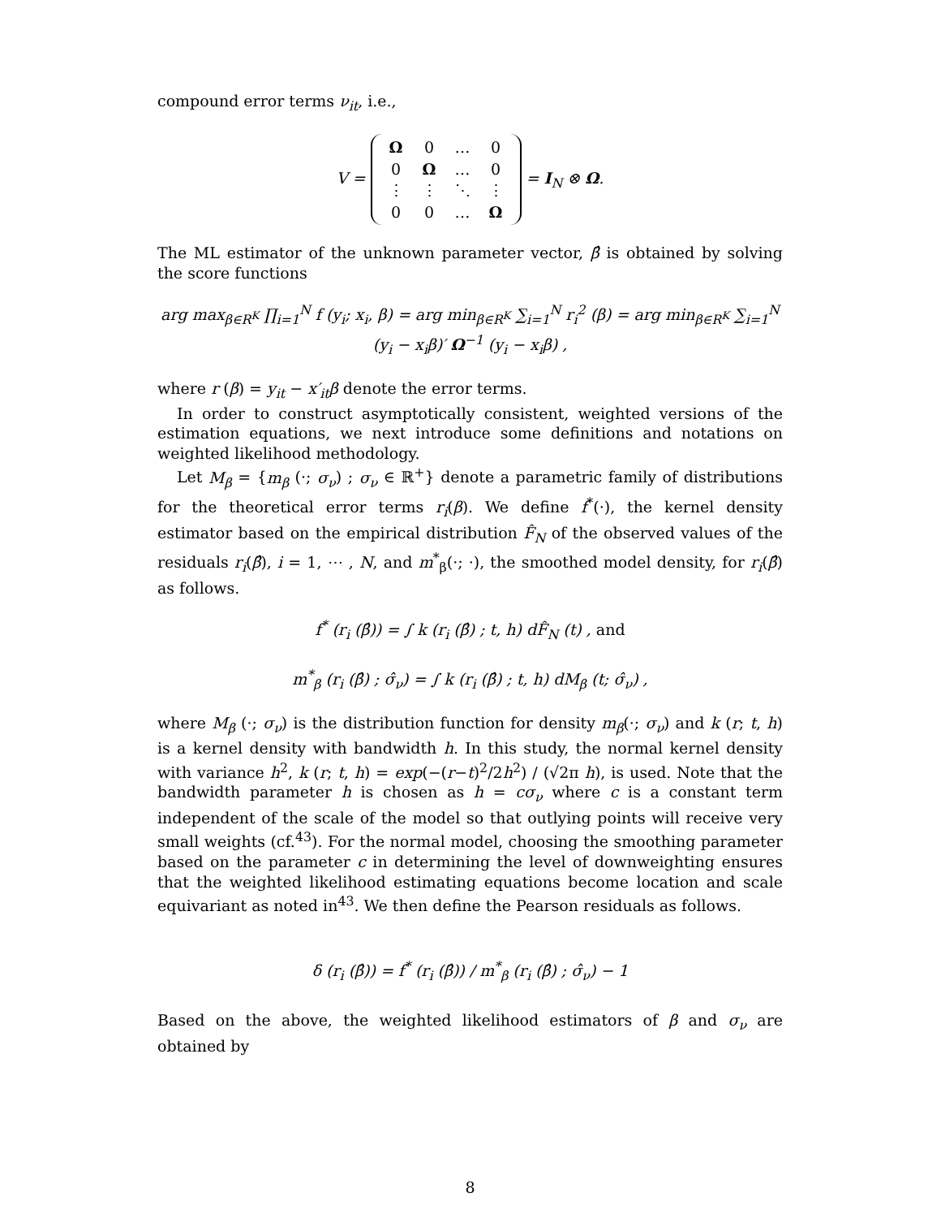compound error terms ν<sub>it</sub>, i.e.,
V =
| Ω | 0 | … | 0 |
| 0 | Ω | … | 0 |
| ⋮ | ⋮ | ⋱ | ⋮ |
| 0 | 0 | … | Ω |
= I<sub>N</sub> ⊗ Ω.
The ML estimator of the unknown parameter vector, β̂ is obtained by solving the score functions
arg max<sub>β∈R<sup>K</sup></sub> ∏<sub>i=1</sub><sup>N</sup> f (y<sub>i</sub>; x<sub>i</sub>, β) = arg min<sub>β∈R<sup>K</sup></sub> ∑<sub>i=1</sub><sup>N</sup> r<sub>i</sub><sup>2</sup> (β) = arg min<sub>β∈R<sup>K</sup></sub> ∑<sub>i=1</sub><sup>N</sup> (y<sub>i</sub> − x<sub>i</sub>β)′ Ω<sup>−1</sup> (y<sub>i</sub> − x<sub>i</sub>β) ,
where r (β) = y<sub>it</sub> − x′<sub>it</sub>β denote the error terms.
In order to construct asymptotically consistent, weighted versions of the estimation equations, we next introduce some definitions and notations on weighted likelihood methodology.
Let M<sub>β</sub> = {m<sub>β</sub> (·; σ<sub>ν</sub>) ; σ<sub>ν</sub> ∈ ℝ<sup>+</sup>} denote a parametric family of distributions for the theoretical error terms r<sub>i</sub>(β). We define f<sup>*</sup>(·), the kernel density estimator based on the empirical distribution F̂<sub>N</sub> of the observed values of the residuals r<sub>i</sub>(β̂), i = 1, ⋯ , N, and m<sup>*</sup><sub>β</sub>(·; ·), the smoothed model density, for r<sub>i</sub>(β̂) as follows.
f<sup>*</sup> (r<sub>i</sub> (β̂)) = ∫ k (r<sub>i</sub> (β̂) ; t, h) dF̂<sub>N</sub> (t) , and
m<sup>*</sup><sub>β</sub> (r<sub>i</sub> (β̂) ; σ̂<sub>ν</sub>) = ∫ k (r<sub>i</sub> (β̂) ; t, h) dM<sub>β</sub> (t; σ̂<sub>ν</sub>) ,
where M<sub>β</sub> (·; σ<sub>ν</sub>) is the distribution function for density m<sub>β</sub>(·; σ<sub>ν</sub>) and k (r; t, h) is a kernel density with bandwidth h. In this study, the normal kernel density with variance h<sup>2</sup>, k (r; t, h) = exp(−(r−t)<sup>2</sup>/2h<sup>2</sup>) / (√2π h), is used. Note that the bandwidth parameter h is chosen as h = cσ<sub>ν</sub> where c is a constant term independent of the scale of the model so that outlying points will receive very small weights (cf.<sup>43</sup>). For the normal model, choosing the smoothing parameter based on the parameter c in determining the level of downweighting ensures that the weighted likelihood estimating equations become location and scale equivariant as noted in<sup>43</sup>. We then define the Pearson residuals as follows.
δ (r<sub>i</sub> (β̂)) = f<sup>*</sup> (r<sub>i</sub> (β̂)) / m<sup>*</sup><sub>β</sub> (r<sub>i</sub> (β̂) ; σ̂<sub>ν</sub>) − 1
Based on the above, the weighted likelihood estimators of β and σ<sub>ν</sub> are obtained by
8